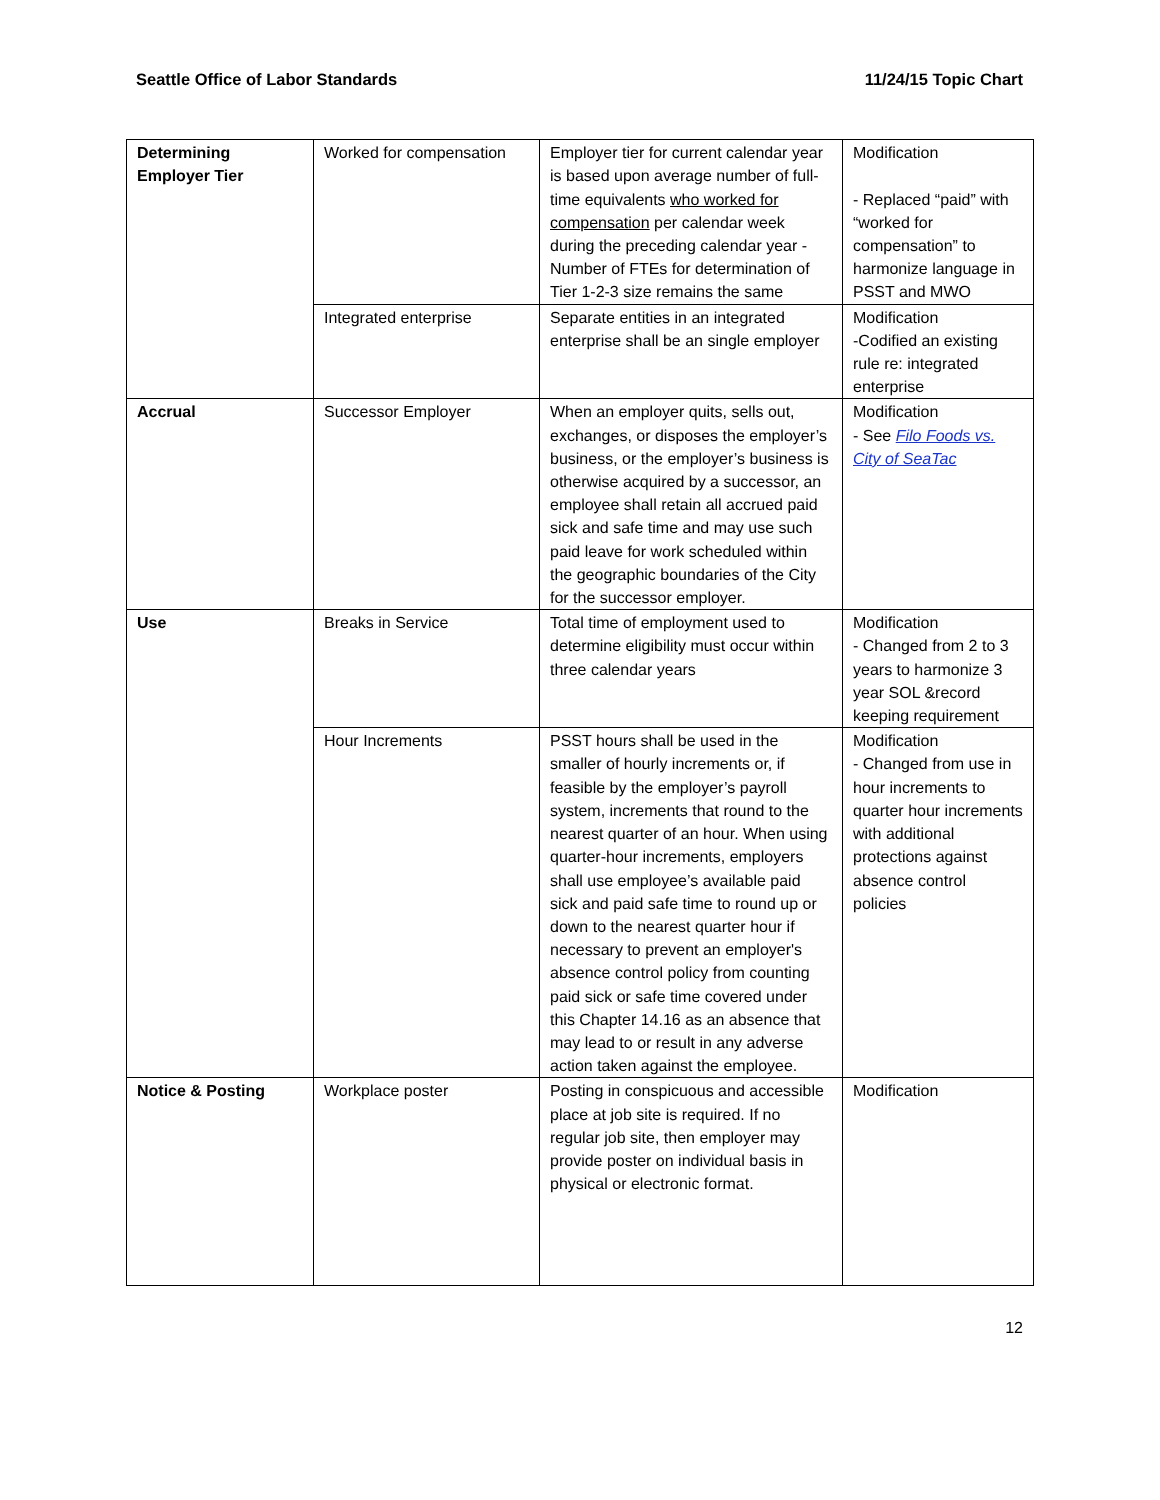Seattle Office of Labor Standards 11/24/15 Topic Chart
| Determining Employer Tier | Worked for compensation | Employer tier for current calendar year is based upon average number of full-time equivalents who worked for compensation per calendar week during the preceding calendar year -Number of FTEs for determination of Tier 1-2-3 size remains the same | Modification - Replaced “paid” with “worked for compensation” to harmonize language in PSST and MWO |
| | Integrated enterprise | Separate entities in an integrated enterprise shall be an single employer | Modification -Codified an existing rule re: integrated enterprise |
| Accrual | Successor Employer | When an employer quits, sells out, exchanges, or disposes the employer’s business, or the employer’s business is otherwise acquired by a successor, an employee shall retain all accrued paid sick and safe time and may use such paid leave for work scheduled within the geographic boundaries of the City for the successor employer. | Modification - See Filo Foods vs. City of SeaTac |
| Use | Breaks in Service | Total time of employment used to determine eligibility must occur within three calendar years | Modification - Changed from 2 to 3 years to harmonize 3 year SOL &record keeping requirement |
| | Hour Increments | PSST hours shall be used in the smaller of hourly increments or, if feasible by the employer’s payroll system, increments that round to the nearest quarter of an hour. When using quarter-hour increments, employers shall use employee’s available paid sick and paid safe time to round up or down to the nearest quarter hour if necessary to prevent an employer's absence control policy from counting paid sick or safe time covered under this Chapter 14.16 as an absence that may lead to or result in any adverse action taken against the employee. | Modification - Changed from use in hour increments to quarter hour increments with additional protections against absence control policies |
| Notice & Posting | Workplace poster | Posting in conspicuous and accessible place at job site is required. If no regular job site, then employer may provide poster on individual basis in physical or electronic format. | Modification |
12